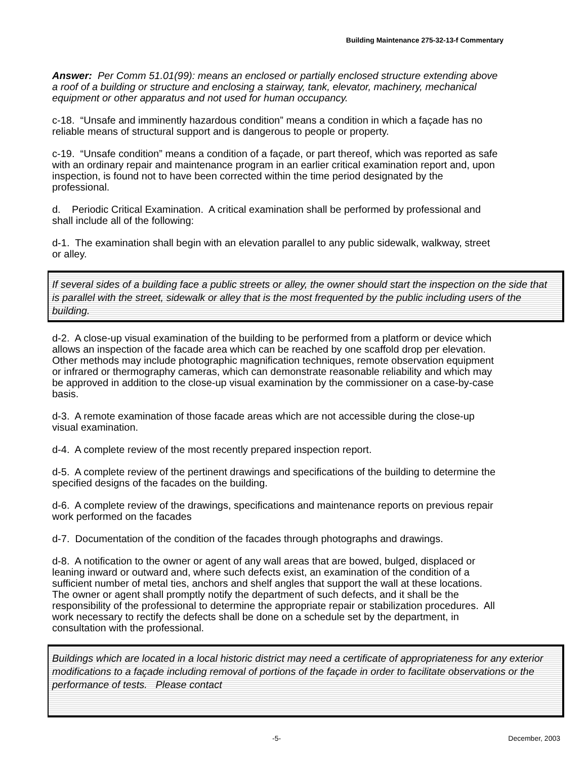Building Maintenance 275-32-13-f Commentary
Answer: Per Comm 51.01(99): means an enclosed or partially enclosed structure extending above a roof of a building or structure and enclosing a stairway, tank, elevator, machinery, mechanical equipment or other apparatus and not used for human occupancy.
c-18. “Unsafe and imminently hazardous condition” means a condition in which a façade has no reliable means of structural support and is dangerous to people or property.
c-19. “Unsafe condition” means a condition of a façade, or part thereof, which was reported as safe with an ordinary repair and maintenance program in an earlier critical examination report and, upon inspection, is found not to have been corrected within the time period designated by the professional.
d. Periodic Critical Examination. A critical examination shall be performed by professional and shall include all of the following:
d-1. The examination shall begin with an elevation parallel to any public sidewalk, walkway, street or alley.
If several sides of a building face a public streets or alley, the owner should start the inspection on the side that is parallel with the street, sidewalk or alley that is the most frequented by the public including users of the building.
d-2. A close-up visual examination of the building to be performed from a platform or device which allows an inspection of the facade area which can be reached by one scaffold drop per elevation. Other methods may include photographic magnification techniques, remote observation equipment or infrared or thermography cameras, which can demonstrate reasonable reliability and which may be approved in addition to the close-up visual examination by the commissioner on a case-by-case basis.
d-3. A remote examination of those facade areas which are not accessible during the close-up visual examination.
d-4. A complete review of the most recently prepared inspection report.
d-5. A complete review of the pertinent drawings and specifications of the building to determine the specified designs of the facades on the building.
d-6. A complete review of the drawings, specifications and maintenance reports on previous repair work performed on the facades
d-7. Documentation of the condition of the facades through photographs and drawings.
d-8. A notification to the owner or agent of any wall areas that are bowed, bulged, displaced or leaning inward or outward and, where such defects exist, an examination of the condition of a sufficient number of metal ties, anchors and shelf angles that support the wall at these locations. The owner or agent shall promptly notify the department of such defects, and it shall be the responsibility of the professional to determine the appropriate repair or stabilization procedures. All work necessary to rectify the defects shall be done on a schedule set by the department, in consultation with the professional.
Buildings which are located in a local historic district may need a certificate of appropriateness for any exterior modifications to a façade including removal of portions of the façade in order to facilitate observations or the performance of tests. Please contact
-5- December, 2003